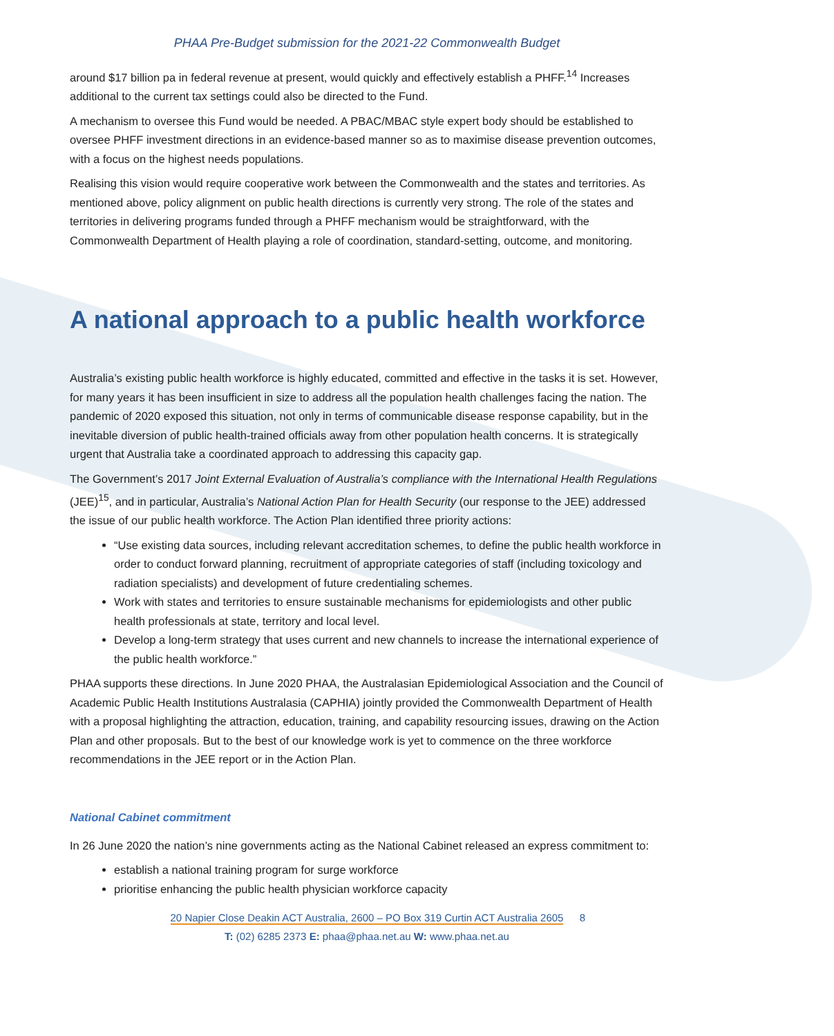PHAA Pre-Budget submission for the 2021-22 Commonwealth Budget
around $17 billion pa in federal revenue at present, would quickly and effectively establish a PHFF.<sup>14</sup> Increases additional to the current tax settings could also be directed to the Fund.
A mechanism to oversee this Fund would be needed. A PBAC/MBAC style expert body should be established to oversee PHFF investment directions in an evidence-based manner so as to maximise disease prevention outcomes, with a focus on the highest needs populations.
Realising this vision would require cooperative work between the Commonwealth and the states and territories. As mentioned above, policy alignment on public health directions is currently very strong. The role of the states and territories in delivering programs funded through a PHFF mechanism would be straightforward, with the Commonwealth Department of Health playing a role of coordination, standard-setting, outcome, and monitoring.
A national approach to a public health workforce
Australia’s existing public health workforce is highly educated, committed and effective in the tasks it is set. However, for many years it has been insufficient in size to address all the population health challenges facing the nation. The pandemic of 2020 exposed this situation, not only in terms of communicable disease response capability, but in the inevitable diversion of public health-trained officials away from other population health concerns. It is strategically urgent that Australia take a coordinated approach to addressing this capacity gap.
The Government’s 2017 Joint External Evaluation of Australia’s compliance with the International Health Regulations (JEE)<sup>15</sup>, and in particular, Australia’s National Action Plan for Health Security (our response to the JEE) addressed the issue of our public health workforce. The Action Plan identified three priority actions:
“Use existing data sources, including relevant accreditation schemes, to define the public health workforce in order to conduct forward planning, recruitment of appropriate categories of staff (including toxicology and radiation specialists) and development of future credentialing schemes.
Work with states and territories to ensure sustainable mechanisms for epidemiologists and other public health professionals at state, territory and local level.
Develop a long-term strategy that uses current and new channels to increase the international experience of the public health workforce.”
PHAA supports these directions. In June 2020 PHAA, the Australasian Epidemiological Association and the Council of Academic Public Health Institutions Australasia (CAPHIA) jointly provided the Commonwealth Department of Health with a proposal highlighting the attraction, education, training, and capability resourcing issues, drawing on the Action Plan and other proposals. But to the best of our knowledge work is yet to commence on the three workforce recommendations in the JEE report or in the Action Plan.
National Cabinet commitment
In 26 June 2020 the nation’s nine governments acting as the National Cabinet released an express commitment to:
establish a national training program for surge workforce
prioritise enhancing the public health physician workforce capacity
20 Napier Close Deakin ACT Australia, 2600 – PO Box 319 Curtin ACT Australia 2605 8
T: (02) 6285 2373 E: phaa@phaa.net.au W: www.phaa.net.au